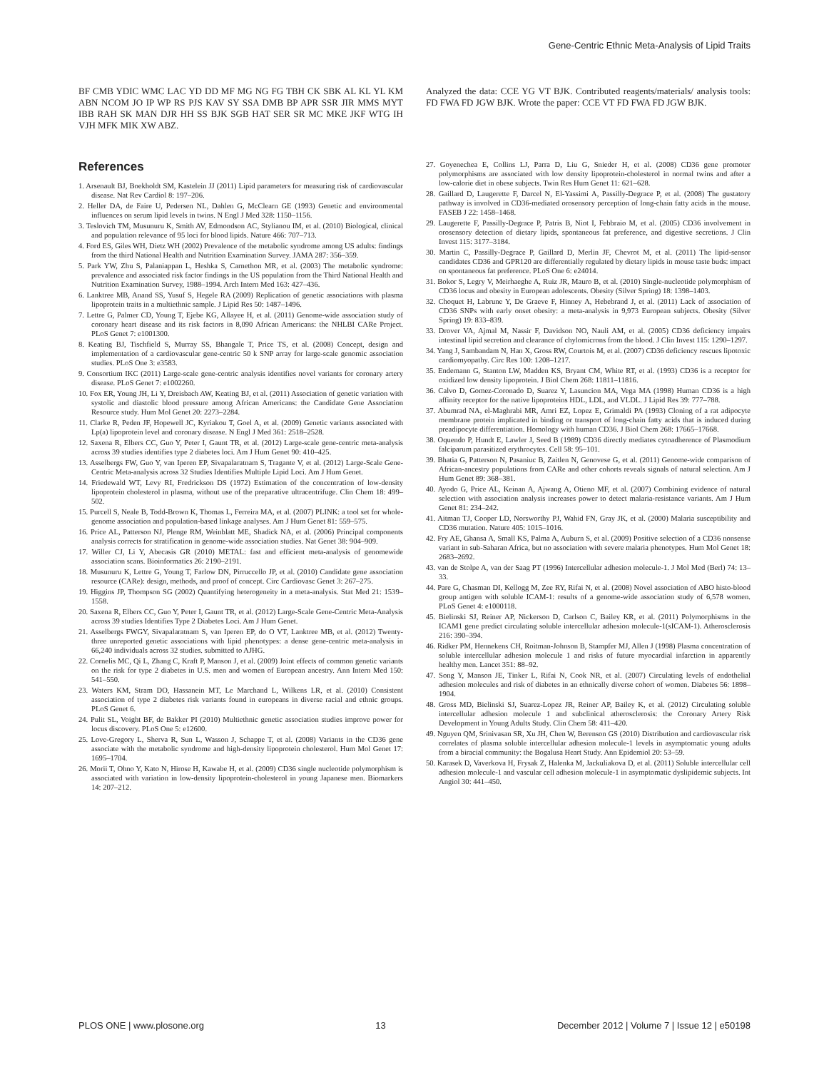Gene-Centric Ethnic Meta-Analysis of Lipid Traits
BF CMB YDIC WMC LAC YD DD MF MG NG FG TBH CK SBK AL KL YL KM ABN NCOM JO IP WP RS PJS KAV SY SSA DMB BP APR SSR JIR MMS MYT IBB RAH SK MAN DJR HH SS BJK SGB HAT SER SR MC MKE JKF WTG IH VJH MFK MIK XW ABZ.
References
1. Arsenault BJ, Boekholdt SM, Kastelein JJ (2011) Lipid parameters for measuring risk of cardiovascular disease. Nat Rev Cardiol 8: 197–206.
2. Heller DA, de Faire U, Pedersen NL, Dahlen G, McClearn GE (1993) Genetic and environmental influences on serum lipid levels in twins. N Engl J Med 328: 1150–1156.
3. Teslovich TM, Musunuru K, Smith AV, Edmondson AC, Stylianou IM, et al. (2010) Biological, clinical and population relevance of 95 loci for blood lipids. Nature 466: 707–713.
4. Ford ES, Giles WH, Dietz WH (2002) Prevalence of the metabolic syndrome among US adults: findings from the third National Health and Nutrition Examination Survey. JAMA 287: 356–359.
5. Park YW, Zhu S, Palaniappan L, Heshka S, Carnethon MR, et al. (2003) The metabolic syndrome: prevalence and associated risk factor findings in the US population from the Third National Health and Nutrition Examination Survey, 1988–1994. Arch Intern Med 163: 427–436.
6. Lanktree MB, Anand SS, Yusuf S, Hegele RA (2009) Replication of genetic associations with plasma lipoprotein traits in a multiethnic sample. J Lipid Res 50: 1487–1496.
7. Lettre G, Palmer CD, Young T, Ejebe KG, Allayee H, et al. (2011) Genome-wide association study of coronary heart disease and its risk factors in 8,090 African Americans: the NHLBI CARe Project. PLoS Genet 7: e1001300.
8. Keating BJ, Tischfield S, Murray SS, Bhangale T, Price TS, et al. (2008) Concept, design and implementation of a cardiovascular gene-centric 50 k SNP array for large-scale genomic association studies. PLoS One 3: e3583.
9. Consortium IKC (2011) Large-scale gene-centric analysis identifies novel variants for coronary artery disease. PLoS Genet 7: e1002260.
10. Fox ER, Young JH, Li Y, Dreisbach AW, Keating BJ, et al. (2011) Association of genetic variation with systolic and diastolic blood pressure among African Americans: the Candidate Gene Association Resource study. Hum Mol Genet 20: 2273–2284.
11. Clarke R, Peden JF, Hopewell JC, Kyriakou T, Goel A, et al. (2009) Genetic variants associated with Lp(a) lipoprotein level and coronary disease. N Engl J Med 361: 2518–2528.
12. Saxena R, Elbers CC, Guo Y, Peter I, Gaunt TR, et al. (2012) Large-scale gene-centric meta-analysis across 39 studies identifies type 2 diabetes loci. Am J Hum Genet 90: 410–425.
13. Asselbergs FW, Guo Y, van Iperen EP, Sivapalaratnam S, Tragante V, et al. (2012) Large-Scale Gene-Centric Meta-analysis across 32 Studies Identifies Multiple Lipid Loci. Am J Hum Genet.
14. Friedewald WT, Levy RI, Fredrickson DS (1972) Estimation of the concentration of low-density lipoprotein cholesterol in plasma, without use of the preparative ultracentrifuge. Clin Chem 18: 499–502.
15. Purcell S, Neale B, Todd-Brown K, Thomas L, Ferreira MA, et al. (2007) PLINK: a tool set for whole-genome association and population-based linkage analyses. Am J Hum Genet 81: 559–575.
16. Price AL, Patterson NJ, Plenge RM, Weinblatt ME, Shadick NA, et al. (2006) Principal components analysis corrects for stratification in genome-wide association studies. Nat Genet 38: 904–909.
17. Willer CJ, Li Y, Abecasis GR (2010) METAL: fast and efficient meta-analysis of genomewide association scans. Bioinformatics 26: 2190–2191.
18. Musunuru K, Lettre G, Young T, Farlow DN, Pirruccello JP, et al. (2010) Candidate gene association resource (CARe): design, methods, and proof of concept. Circ Cardiovasc Genet 3: 267–275.
19. Higgins JP, Thompson SG (2002) Quantifying heterogeneity in a meta-analysis. Stat Med 21: 1539–1558.
20. Saxena R, Elbers CC, Guo Y, Peter I, Gaunt TR, et al. (2012) Large-Scale Gene-Centric Meta-Analysis across 39 studies Identifies Type 2 Diabetes Loci. Am J Hum Genet.
21. Asselbergs FWGY, Sivapalaratnam S, van Iperen EP, do O VT, Lanktree MB, et al. (2012) Twenty-three unreported genetic associations with lipid phenotypes: a dense gene-centric meta-analysis in 66,240 individuals across 32 studies. submitted to AJHG.
22. Cornelis MC, Qi L, Zhang C, Kraft P, Manson J, et al. (2009) Joint effects of common genetic variants on the risk for type 2 diabetes in U.S. men and women of European ancestry. Ann Intern Med 150: 541–550.
23. Waters KM, Stram DO, Hassanein MT, Le Marchand L, Wilkens LR, et al. (2010) Consistent association of type 2 diabetes risk variants found in europeans in diverse racial and ethnic groups. PLoS Genet 6.
24. Pulit SL, Voight BF, de Bakker PI (2010) Multiethnic genetic association studies improve power for locus discovery. PLoS One 5: e12600.
25. Love-Gregory L, Sherva R, Sun L, Wasson J, Schappe T, et al. (2008) Variants in the CD36 gene associate with the metabolic syndrome and high-density lipoprotein cholesterol. Hum Mol Genet 17: 1695–1704.
26. Morii T, Ohno Y, Kato N, Hirose H, Kawabe H, et al. (2009) CD36 single nucleotide polymorphism is associated with variation in low-density lipoprotein-cholesterol in young Japanese men. Biomarkers 14: 207–212.
Analyzed the data: CCE YG VT BJK. Contributed reagents/materials/ analysis tools: FD FWA FD JGW BJK. Wrote the paper: CCE VT FD FWA FD JGW BJK.
27. Goyenechea E, Collins LJ, Parra D, Liu G, Snieder H, et al. (2008) CD36 gene promoter polymorphisms are associated with low density lipoprotein-cholesterol in normal twins and after a low-calorie diet in obese subjects. Twin Res Hum Genet 11: 621–628.
28. Gaillard D, Laugerette F, Darcel N, El-Yassimi A, Passilly-Degrace P, et al. (2008) The gustatory pathway is involved in CD36-mediated orosensory perception of long-chain fatty acids in the mouse. FASEB J 22: 1458–1468.
29. Laugerette F, Passilly-Degrace P, Patris B, Niot I, Febbraio M, et al. (2005) CD36 involvement in orosensory detection of dietary lipids, spontaneous fat preference, and digestive secretions. J Clin Invest 115: 3177–3184.
30. Martin C, Passilly-Degrace P, Gaillard D, Merlin JF, Chevrot M, et al. (2011) The lipid-sensor candidates CD36 and GPR120 are differentially regulated by dietary lipids in mouse taste buds: impact on spontaneous fat preference. PLoS One 6: e24014.
31. Bokor S, Legry V, Meirhaeghe A, Ruiz JR, Mauro B, et al. (2010) Single-nucleotide polymorphism of CD36 locus and obesity in European adolescents. Obesity (Silver Spring) 18: 1398–1403.
32. Choquet H, Labrune Y, De Graeve F, Hinney A, Hebebrand J, et al. (2011) Lack of association of CD36 SNPs with early onset obesity: a meta-analysis in 9,973 European subjects. Obesity (Silver Spring) 19: 833–839.
33. Drover VA, Ajmal M, Nassir F, Davidson NO, Nauli AM, et al. (2005) CD36 deficiency impairs intestinal lipid secretion and clearance of chylomicrons from the blood. J Clin Invest 115: 1290–1297.
34. Yang J, Sambandam N, Han X, Gross RW, Courtois M, et al. (2007) CD36 deficiency rescues lipotoxic cardiomyopathy. Circ Res 100: 1208–1217.
35. Endemann G, Stanton LW, Madden KS, Bryant CM, White RT, et al. (1993) CD36 is a receptor for oxidized low density lipoprotein. J Biol Chem 268: 11811–11816.
36. Calvo D, Gomez-Coronado D, Suarez Y, Lasuncion MA, Vega MA (1998) Human CD36 is a high affinity receptor for the native lipoproteins HDL, LDL, and VLDL. J Lipid Res 39: 777–788.
37. Abumrad NA, el-Maghrabi MR, Amri EZ, Lopez E, Grimaldi PA (1993) Cloning of a rat adipocyte membrane protein implicated in binding or transport of long-chain fatty acids that is induced during preadipocyte differentiation. Homology with human CD36. J Biol Chem 268: 17665–17668.
38. Oquendo P, Hundt E, Lawler J, Seed B (1989) CD36 directly mediates cytoadherence of Plasmodium falciparum parasitized erythrocytes. Cell 58: 95–101.
39. Bhatia G, Patterson N, Pasaniuc B, Zaitlen N, Genovese G, et al. (2011) Genome-wide comparison of African-ancestry populations from CARe and other cohorts reveals signals of natural selection. Am J Hum Genet 89: 368–381.
40. Ayodo G, Price AL, Keinan A, Ajwang A, Otieno MF, et al. (2007) Combining evidence of natural selection with association analysis increases power to detect malaria-resistance variants. Am J Hum Genet 81: 234–242.
41. Aitman TJ, Cooper LD, Norsworthy PJ, Wahid FN, Gray JK, et al. (2000) Malaria susceptibility and CD36 mutation. Nature 405: 1015–1016.
42. Fry AE, Ghansa A, Small KS, Palma A, Auburn S, et al. (2009) Positive selection of a CD36 nonsense variant in sub-Saharan Africa, but no association with severe malaria phenotypes. Hum Mol Genet 18: 2683–2692.
43. van de Stolpe A, van der Saag PT (1996) Intercellular adhesion molecule-1. J Mol Med (Berl) 74: 13–33.
44. Pare G, Chasman DI, Kellogg M, Zee RY, Rifai N, et al. (2008) Novel association of ABO histo-blood group antigen with soluble ICAM-1: results of a genome-wide association study of 6,578 women. PLoS Genet 4: e1000118.
45. Bielinski SJ, Reiner AP, Nickerson D, Carlson C, Bailey KR, et al. (2011) Polymorphisms in the ICAM1 gene predict circulating soluble intercellular adhesion molecule-1(sICAM-1). Atherosclerosis 216: 390–394.
46. Ridker PM, Hennekens CH, Roitman-Johnson B, Stampfer MJ, Allen J (1998) Plasma concentration of soluble intercellular adhesion molecule 1 and risks of future myocardial infarction in apparently healthy men. Lancet 351: 88–92.
47. Song Y, Manson JE, Tinker L, Rifai N, Cook NR, et al. (2007) Circulating levels of endothelial adhesion molecules and risk of diabetes in an ethnically diverse cohort of women. Diabetes 56: 1898–1904.
48. Gross MD, Bielinski SJ, Suarez-Lopez JR, Reiner AP, Bailey K, et al. (2012) Circulating soluble intercellular adhesion molecule 1 and subclinical atherosclerosis: the Coronary Artery Risk Development in Young Adults Study. Clin Chem 58: 411–420.
49. Nguyen QM, Srinivasan SR, Xu JH, Chen W, Berenson GS (2010) Distribution and cardiovascular risk correlates of plasma soluble intercellular adhesion molecule-1 levels in asymptomatic young adults from a biracial community: the Bogalusa Heart Study. Ann Epidemiol 20: 53–59.
50. Karasek D, Vaverkova H, Frysak Z, Halenka M, Jackuliakova D, et al. (2011) Soluble intercellular cell adhesion molecule-1 and vascular cell adhesion molecule-1 in asymptomatic dyslipidemic subjects. Int Angiol 30: 441–450.
PLOS ONE | www.plosone.org 13 December 2012 | Volume 7 | Issue 12 | e50198